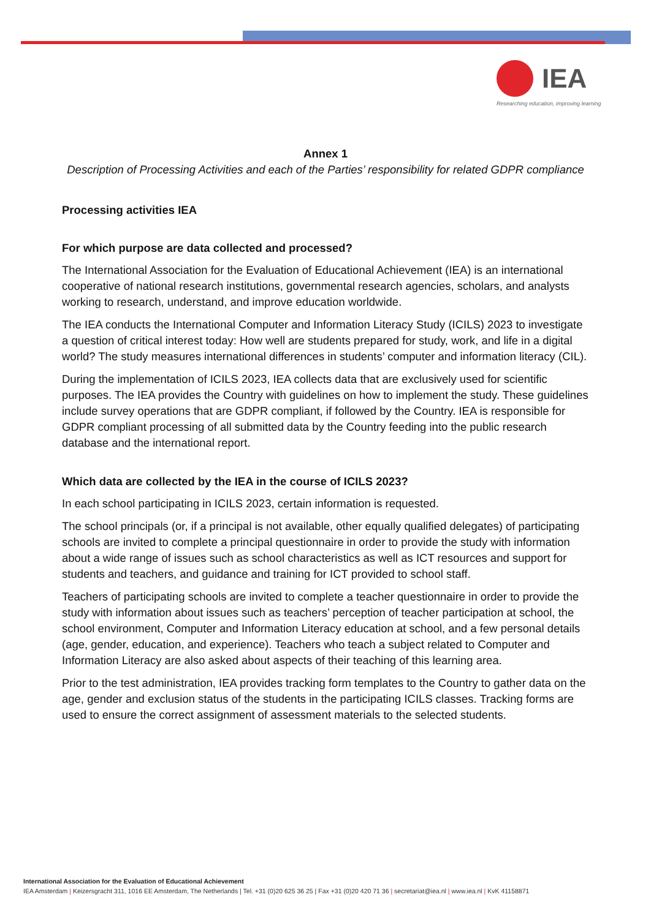IEA
Researching education, improving learning
Annex 1
Description of Processing Activities and each of the Parties’ responsibility for related GDPR compliance
Processing activities IEA
For which purpose are data collected and processed?
The International Association for the Evaluation of Educational Achievement (IEA) is an international cooperative of national research institutions, governmental research agencies, scholars, and analysts working to research, understand, and improve education worldwide.
The IEA conducts the International Computer and Information Literacy Study (ICILS) 2023 to investigate a question of critical interest today: How well are students prepared for study, work, and life in a digital world? The study measures international differences in students’ computer and information literacy (CIL).
During the implementation of ICILS 2023, IEA collects data that are exclusively used for scientific purposes. The IEA provides the Country with guidelines on how to implement the study. These guidelines include survey operations that are GDPR compliant, if followed by the Country. IEA is responsible for GDPR compliant processing of all submitted data by the Country feeding into the public research database and the international report.
Which data are collected by the IEA in the course of ICILS 2023?
In each school participating in ICILS 2023, certain information is requested.
The school principals (or, if a principal is not available, other equally qualified delegates) of participating schools are invited to complete a principal questionnaire in order to provide the study with information about a wide range of issues such as school characteristics as well as ICT resources and support for students and teachers, and guidance and training for ICT provided to school staff.
Teachers of participating schools are invited to complete a teacher questionnaire in order to provide the study with information about issues such as teachers’ perception of teacher participation at school, the school environment, Computer and Information Literacy education at school, and a few personal details (age, gender, education, and experience). Teachers who teach a subject related to Computer and Information Literacy are also asked about aspects of their teaching of this learning area.
Prior to the test administration, IEA provides tracking form templates to the Country to gather data on the age, gender and exclusion status of the students in the participating ICILS classes. Tracking forms are used to ensure the correct assignment of assessment materials to the selected students.
International Association for the Evaluation of Educational Achievement
IEA Amsterdam | Keizersgracht 311, 1016 EE Amsterdam, The Netherlands | Tel. +31 (0)20 625 36 25 | Fax +31 (0)20 420 71 36 | secretariat@iea.nl | www.iea.nl | KvK 41158871